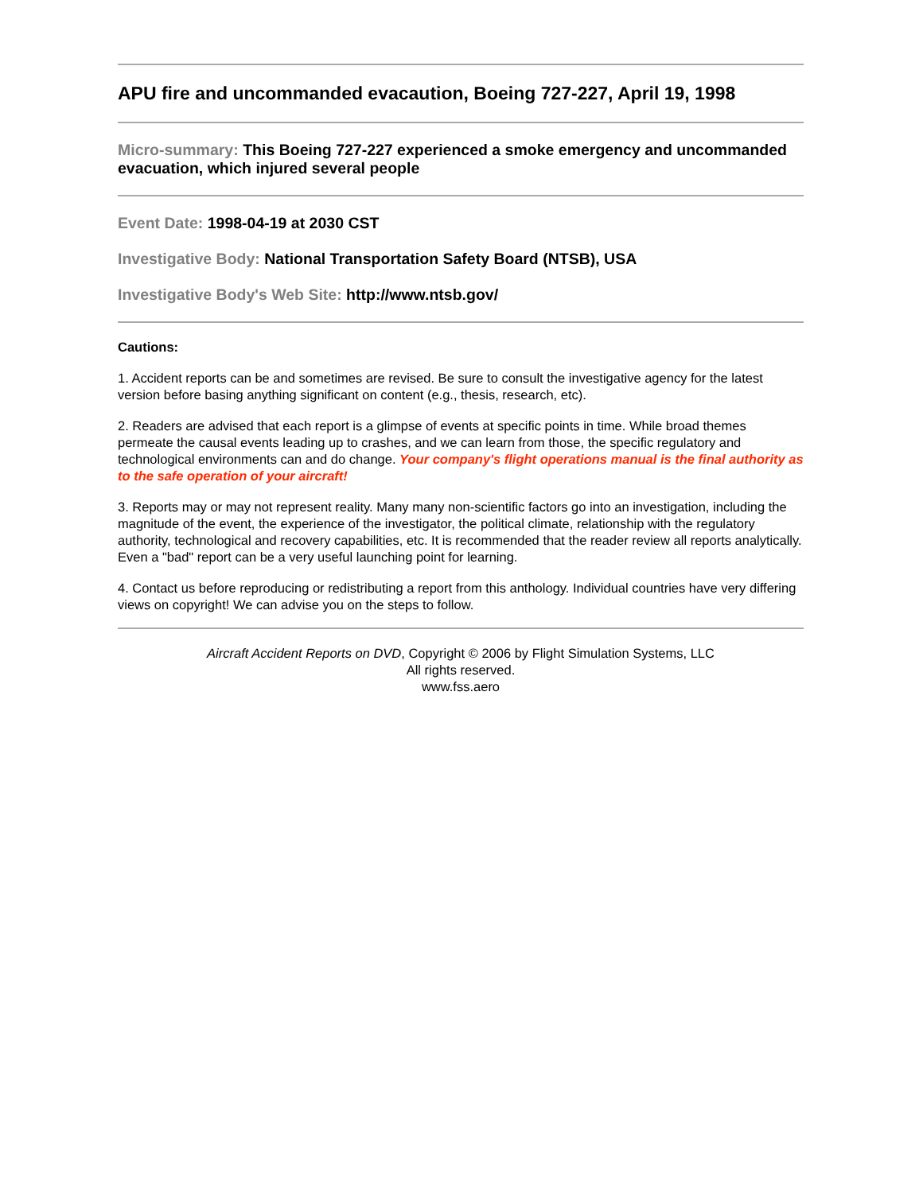APU fire and uncommanded evacaution, Boeing 727-227, April 19, 1998
Micro-summary: This Boeing 727-227 experienced a smoke emergency and uncommanded evacuation, which injured several people
Event Date: 1998-04-19 at 2030 CST
Investigative Body: National Transportation Safety Board (NTSB), USA
Investigative Body's Web Site: http://www.ntsb.gov/
Cautions:
1. Accident reports can be and sometimes are revised. Be sure to consult the investigative agency for the latest version before basing anything significant on content (e.g., thesis, research, etc).
2. Readers are advised that each report is a glimpse of events at specific points in time. While broad themes permeate the causal events leading up to crashes, and we can learn from those, the specific regulatory and technological environments can and do change. Your company's flight operations manual is the final authority as to the safe operation of your aircraft!
3. Reports may or may not represent reality. Many many non-scientific factors go into an investigation, including the magnitude of the event, the experience of the investigator, the political climate, relationship with the regulatory authority, technological and recovery capabilities, etc. It is recommended that the reader review all reports analytically. Even a "bad" report can be a very useful launching point for learning.
4. Contact us before reproducing or redistributing a report from this anthology. Individual countries have very differing views on copyright! We can advise you on the steps to follow.
Aircraft Accident Reports on DVD, Copyright © 2006 by Flight Simulation Systems, LLC
All rights reserved.
www.fss.aero